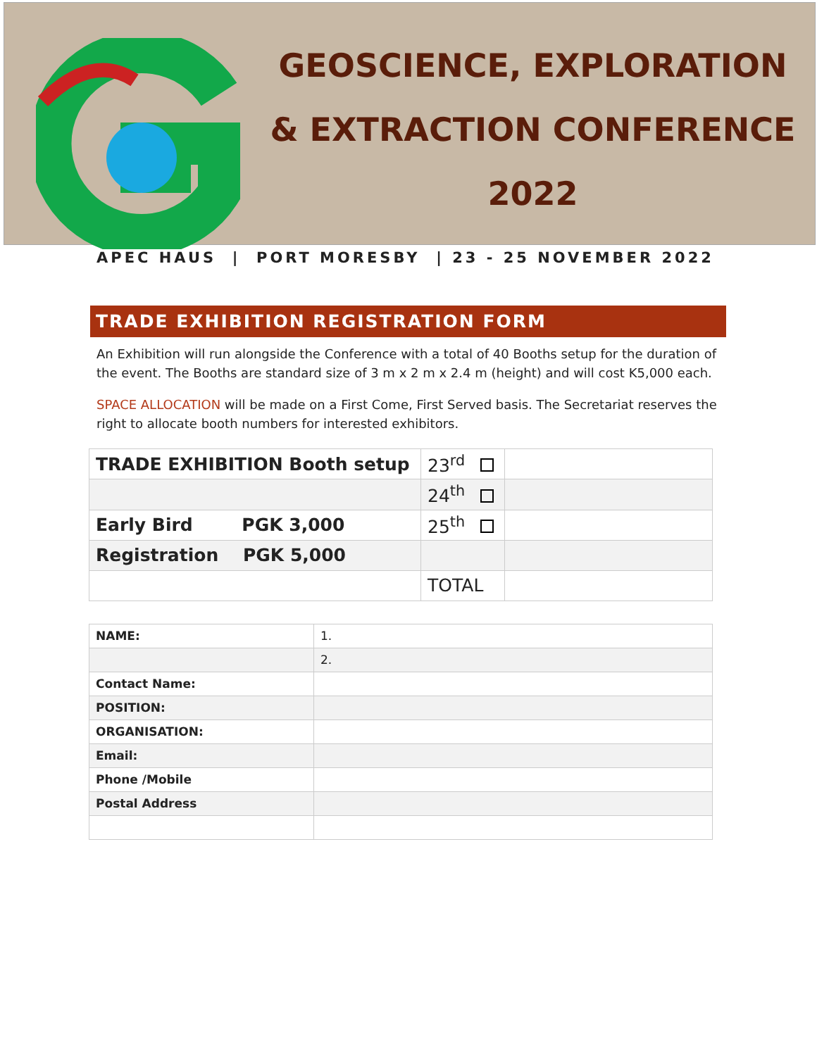GEOSCIENCE, EXPLORATION
& EXTRACTION CONFERENCE
2022
APEC HAUS | PORT MORESBY | 23 - 25 NOVEMBER 2022
TRADE EXHIBITION REGISTRATION FORM
An Exhibition will run alongside the Conference with a total of 40 Booths setup for the duration of the event. The Booths are standard size of 3 m x 2 m x 2.4 m (height) and will cost K5,000 each.
SPACE ALLOCATION will be made on a First Come, First Served basis. The Secretariat reserves the right to allocate booth numbers for interested exhibitors.
| TRADE EXHIBITION Booth setup | 23<sup>rd</sup> | |
| | 24<sup>th</sup> | |
| Early Bird PGK 3,000 | 25<sup>th</sup> | |
| Registration PGK 5,000 | | |
| | TOTAL | |
| NAME: | 1. |
| | 2. |
| Contact Name: | |
| POSITION: | |
| ORGANISATION: | |
| Email: | |
| Phone /Mobile | |
| Postal Address | |